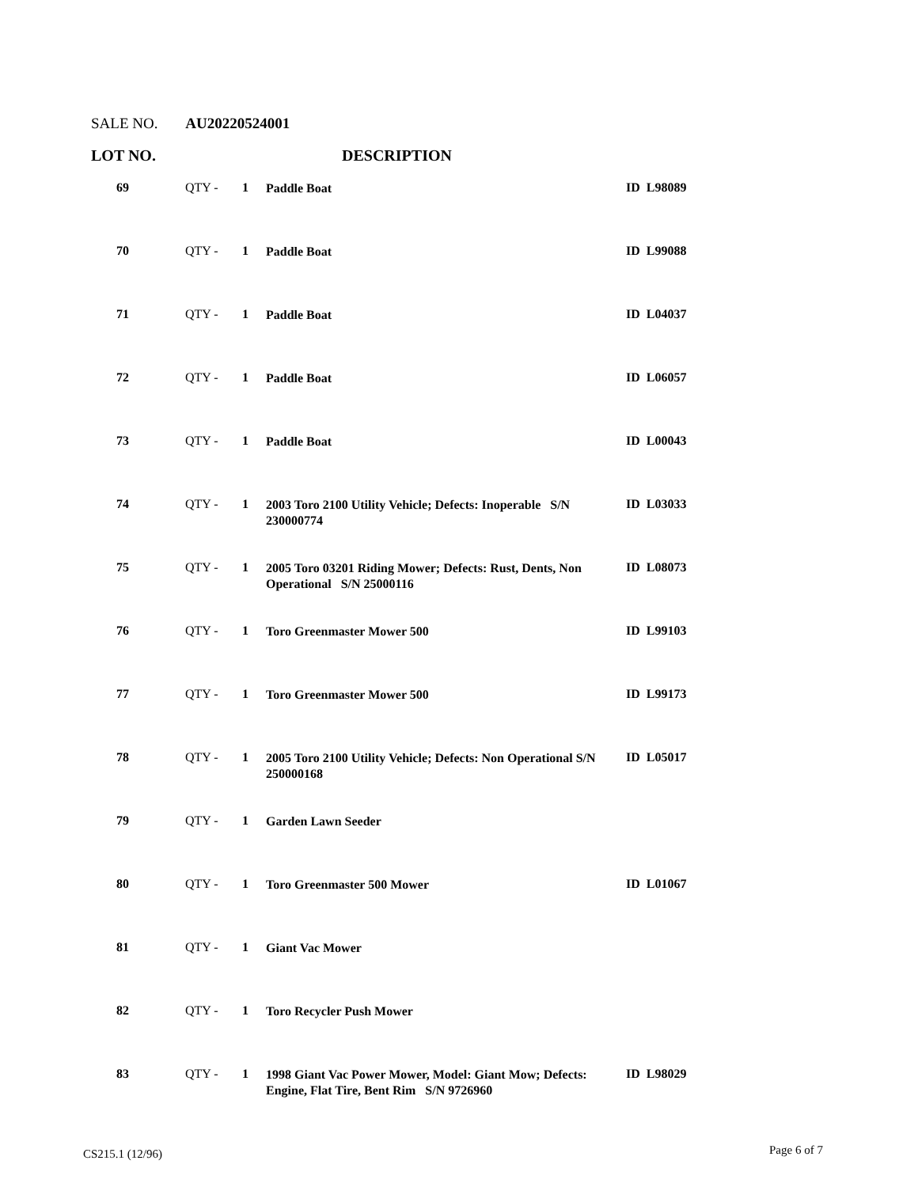SALE NO. AU20220524001
LOT NO. DESCRIPTION
| 69 | QTY - | 1 | Paddle Boat | ID L98089 |
| 70 | QTY - | 1 | Paddle Boat | ID L99088 |
| 71 | QTY - | 1 | Paddle Boat | ID L04037 |
| 72 | QTY - | 1 | Paddle Boat | ID L06057 |
| 73 | QTY - | 1 | Paddle Boat | ID L00043 |
| 74 | QTY - | 1 | 2003 Toro 2100 Utility Vehicle; Defects: Inoperable S/N 230000774 | ID L03033 |
| 75 | QTY - | 1 | 2005 Toro 03201 Riding Mower; Defects: Rust, Dents, Non Operational S/N 25000116 | ID L08073 |
| 76 | QTY - | 1 | Toro Greenmaster Mower 500 | ID L99103 |
| 77 | QTY - | 1 | Toro Greenmaster Mower 500 | ID L99173 |
| 78 | QTY - | 1 | 2005 Toro 2100 Utility Vehicle; Defects: Non Operational S/N 250000168 | ID L05017 |
| 79 | QTY - | 1 | Garden Lawn Seeder | |
| 80 | QTY - | 1 | Toro Greenmaster 500 Mower | ID L01067 |
| 81 | QTY - | 1 | Giant Vac Mower | |
| 82 | QTY - | 1 | Toro Recycler Push Mower | |
| 83 | QTY - | 1 | 1998 Giant Vac Power Mower, Model: Giant Mow; Defects: Engine, Flat Tire, Bent Rim S/N 9726960 | ID L98029 |
CS215.1 (12/96) Page 6 of 7